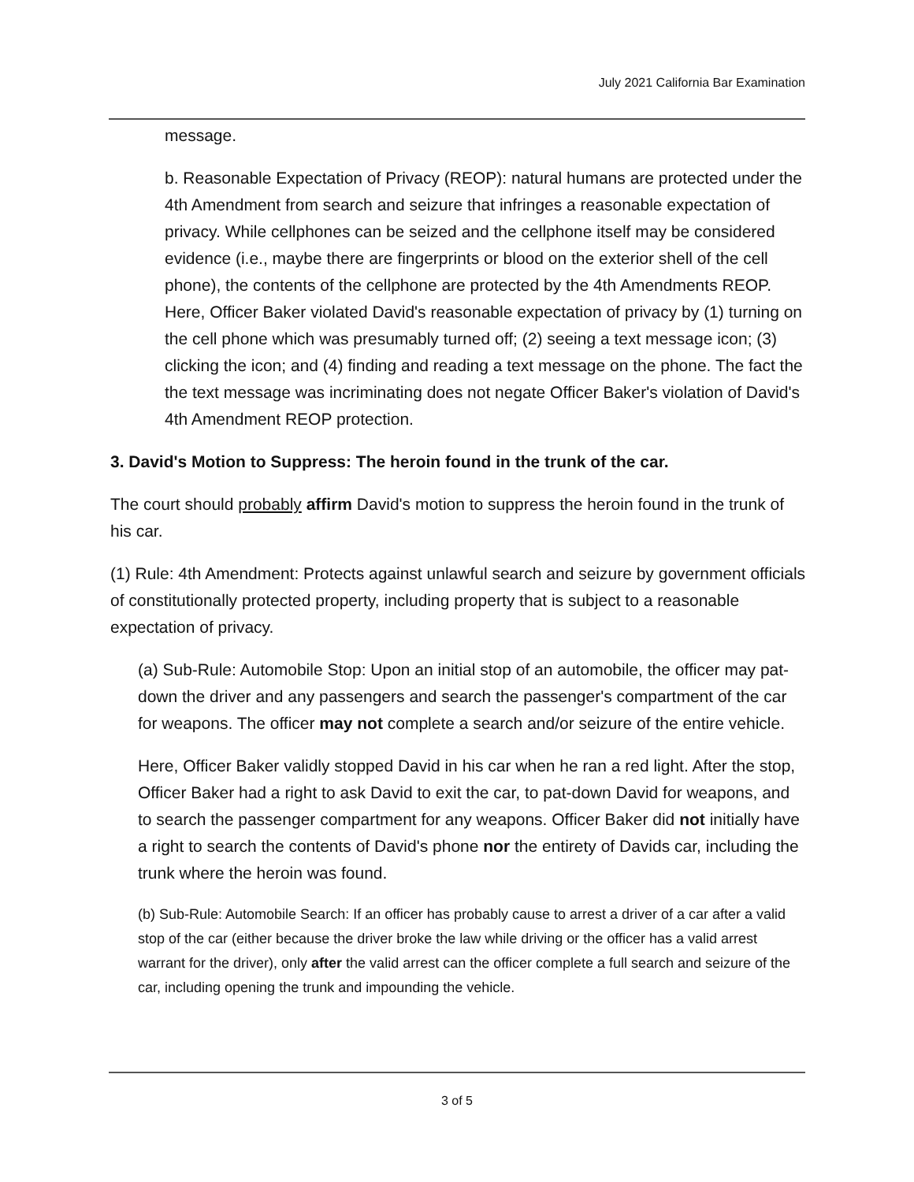July 2021 California Bar Examination
message.
b. Reasonable Expectation of Privacy (REOP): natural humans are protected under the 4th Amendment from search and seizure that infringes a reasonable expectation of privacy. While cellphones can be seized and the cellphone itself may be considered evidence (i.e., maybe there are fingerprints or blood on the exterior shell of the cell phone), the contents of the cellphone are protected by the 4th Amendments REOP. Here, Officer Baker violated David's reasonable expectation of privacy by (1) turning on the cell phone which was presumably turned off; (2) seeing a text message icon; (3) clicking the icon; and (4) finding and reading a text message on the phone. The fact the the text message was incriminating does not negate Officer Baker's violation of David's 4th Amendment REOP protection.
3. David's Motion to Suppress: The heroin found in the trunk of the car.
The court should probably affirm David's motion to suppress the heroin found in the trunk of his car.
(1) Rule: 4th Amendment: Protects against unlawful search and seizure by government officials of constitutionally protected property, including property that is subject to a reasonable expectation of privacy.
(a) Sub-Rule: Automobile Stop: Upon an initial stop of an automobile, the officer may pat-down the driver and any passengers and search the passenger's compartment of the car for weapons. The officer may not complete a search and/or seizure of the entire vehicle.
Here, Officer Baker validly stopped David in his car when he ran a red light. After the stop, Officer Baker had a right to ask David to exit the car, to pat-down David for weapons, and to search the passenger compartment for any weapons. Officer Baker did not initially have a right to search the contents of David's phone nor the entirety of Davids car, including the trunk where the heroin was found.
(b) Sub-Rule: Automobile Search: If an officer has probably cause to arrest a driver of a car after a valid stop of the car (either because the driver broke the law while driving or the officer has a valid arrest warrant for the driver), only after the valid arrest can the officer complete a full search and seizure of the car, including opening the trunk and impounding the vehicle.
3 of 5